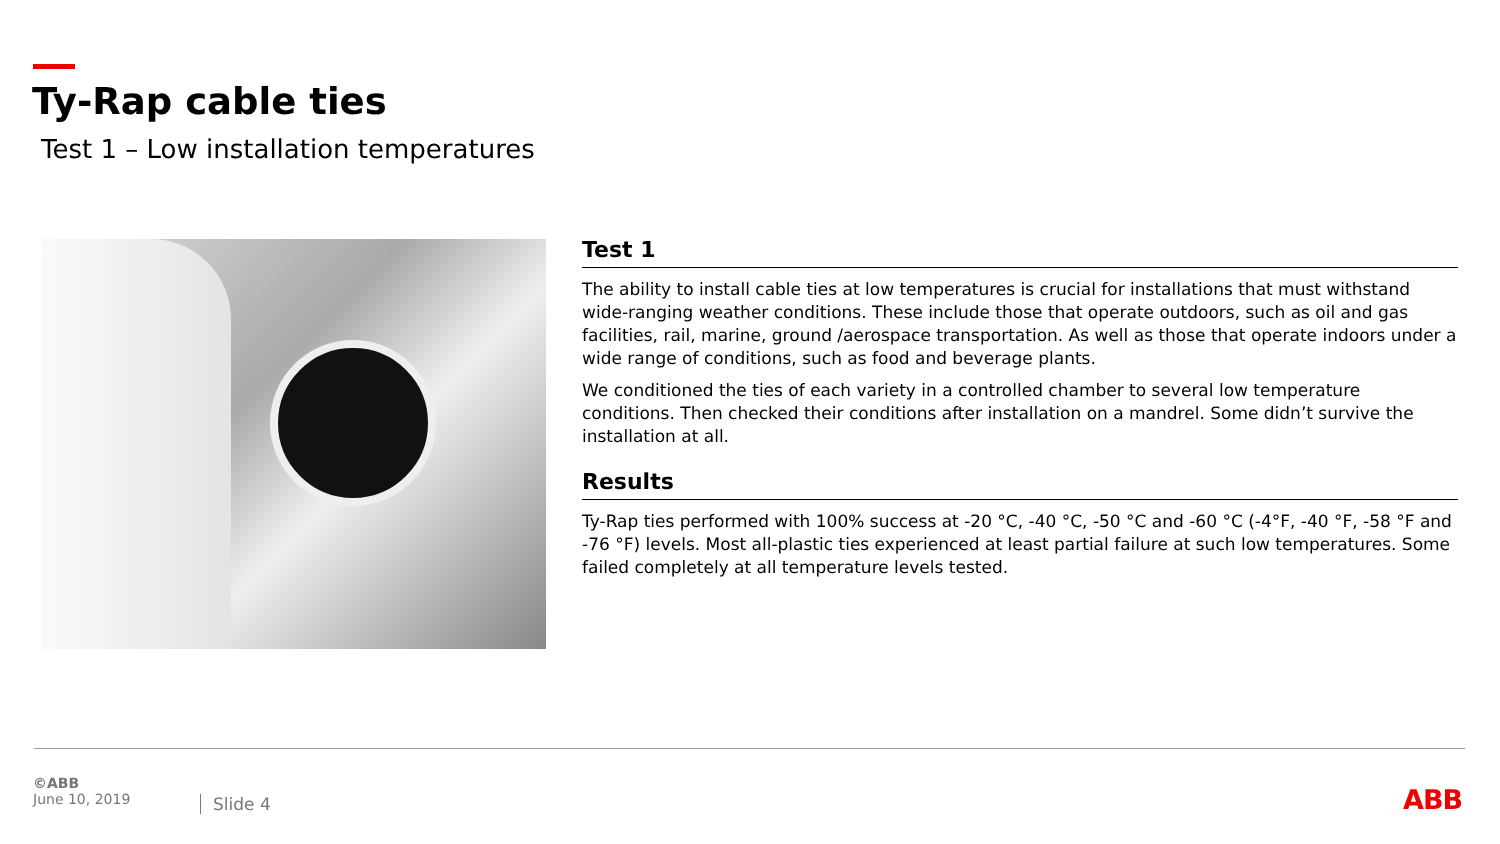Ty-Rap cable ties
Test 1 – Low installation temperatures
Test 1
The ability to install cable ties at low temperatures is crucial for installations that must withstand wide-ranging weather conditions. These include those that operate outdoors, such as oil and gas facilities, rail, marine, ground /aerospace transportation. As well as those that operate indoors under a wide range of conditions, such as food and beverage plants.
We conditioned the ties of each variety in a controlled chamber to several low temperature conditions. Then checked their conditions after installation on a mandrel. Some didn’t survive the installation at all.
Results
Ty-Rap ties performed with 100% success at -20 °C, -40 °C, -50 °C and -60 °C (-4°F, -40 °F, -58 °F and -76 °F) levels. Most all-plastic ties experienced at least partial failure at such low temperatures. Some failed completely at all temperature levels tested.
©ABB
June 10, 2019
Slide 4 ABB